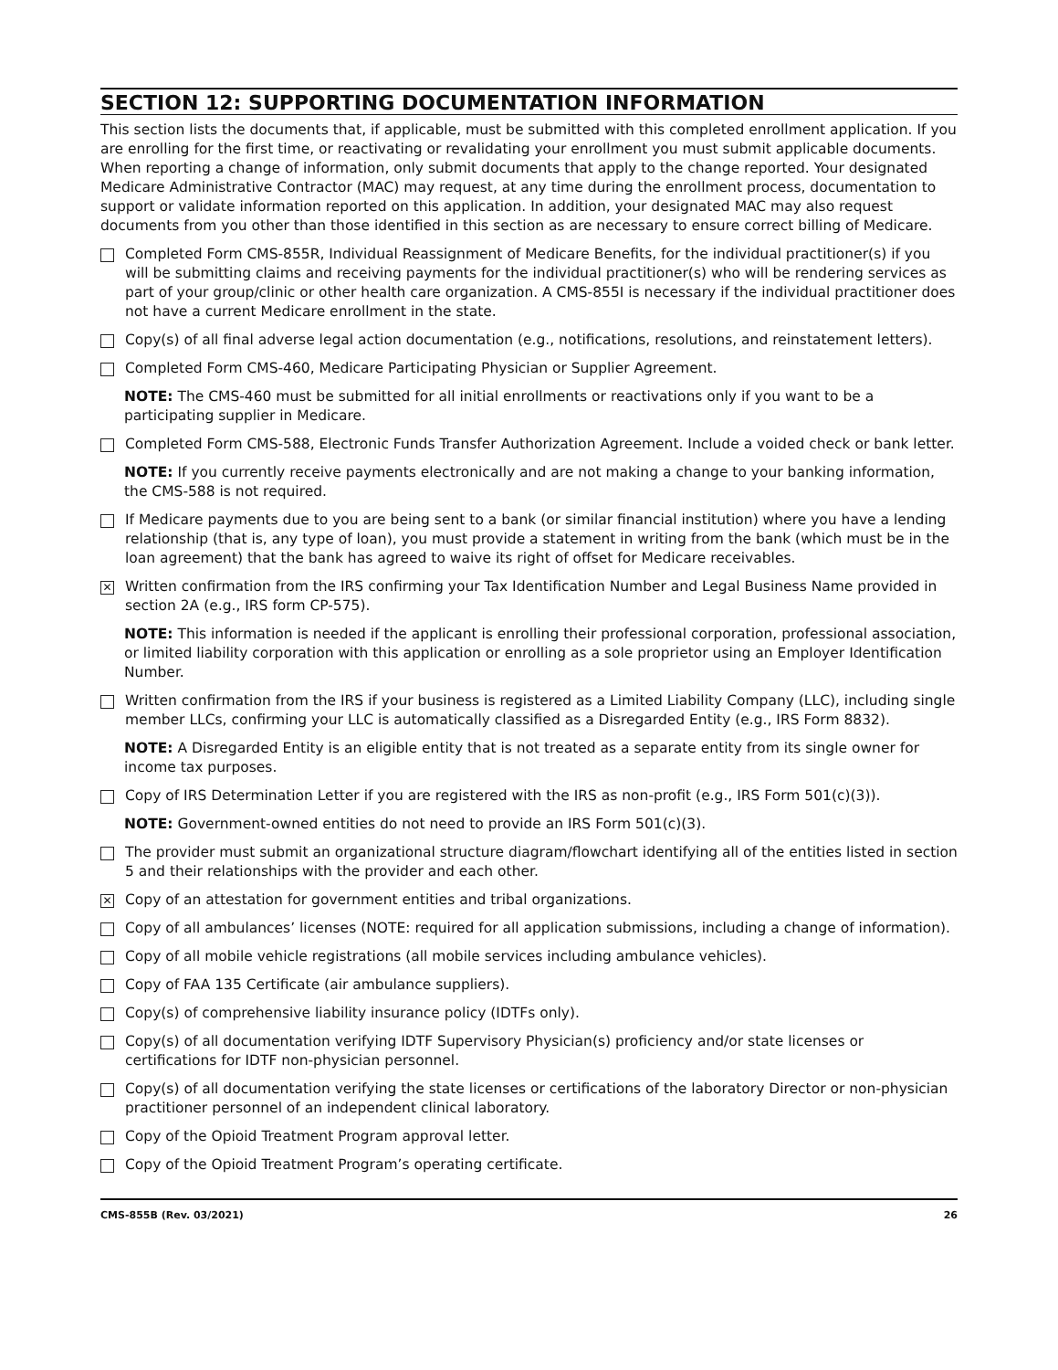SECTION 12: SUPPORTING DOCUMENTATION INFORMATION
This section lists the documents that, if applicable, must be submitted with this completed enrollment application. If you are enrolling for the first time, or reactivating or revalidating your enrollment you must submit applicable documents. When reporting a change of information, only submit documents that apply to the change reported. Your designated Medicare Administrative Contractor (MAC) may request, at any time during the enrollment process, documentation to support or validate information reported on this application. In addition, your designated MAC may also request documents from you other than those identified in this section as are necessary to ensure correct billing of Medicare.
Completed Form CMS-855R, Individual Reassignment of Medicare Benefits, for the individual practitioner(s) if you will be submitting claims and receiving payments for the individual practitioner(s) who will be rendering services as part of your group/clinic or other health care organization. A CMS-855I is necessary if the individual practitioner does not have a current Medicare enrollment in the state.
Copy(s) of all final adverse legal action documentation (e.g., notifications, resolutions, and reinstatement letters).
Completed Form CMS-460, Medicare Participating Physician or Supplier Agreement.
NOTE: The CMS-460 must be submitted for all initial enrollments or reactivations only if you want to be a participating supplier in Medicare.
Completed Form CMS-588, Electronic Funds Transfer Authorization Agreement. Include a voided check or bank letter.
NOTE: If you currently receive payments electronically and are not making a change to your banking information, the CMS-588 is not required.
If Medicare payments due to you are being sent to a bank (or similar financial institution) where you have a lending relationship (that is, any type of loan), you must provide a statement in writing from the bank (which must be in the loan agreement) that the bank has agreed to waive its right of offset for Medicare receivables.
✕
Written confirmation from the IRS confirming your Tax Identification Number and Legal Business Name provided in section 2A (e.g., IRS form CP-575).
NOTE: This information is needed if the applicant is enrolling their professional corporation, professional association, or limited liability corporation with this application or enrolling as a sole proprietor using an Employer Identification Number.
Written confirmation from the IRS if your business is registered as a Limited Liability Company (LLC), including single member LLCs, confirming your LLC is automatically classified as a Disregarded Entity (e.g., IRS Form 8832).
NOTE: A Disregarded Entity is an eligible entity that is not treated as a separate entity from its single owner for income tax purposes.
Copy of IRS Determination Letter if you are registered with the IRS as non-profit (e.g., IRS Form 501(c)(3)).
NOTE: Government-owned entities do not need to provide an IRS Form 501(c)(3).
The provider must submit an organizational structure diagram/flowchart identifying all of the entities listed in section 5 and their relationships with the provider and each other.
✕
Copy of an attestation for government entities and tribal organizations.
Copy of all ambulances’ licenses (NOTE: required for all application submissions, including a change of information).
Copy of all mobile vehicle registrations (all mobile services including ambulance vehicles).
Copy of FAA 135 Certificate (air ambulance suppliers).
Copy(s) of comprehensive liability insurance policy (IDTFs only).
Copy(s) of all documentation verifying IDTF Supervisory Physician(s) proficiency and/or state licenses or certifications for IDTF non-physician personnel.
Copy(s) of all documentation verifying the state licenses or certifications of the laboratory Director or non-physician practitioner personnel of an independent clinical laboratory.
Copy of the Opioid Treatment Program approval letter.
Copy of the Opioid Treatment Program’s operating certificate.
CMS-855B (Rev. 03/2021) 26